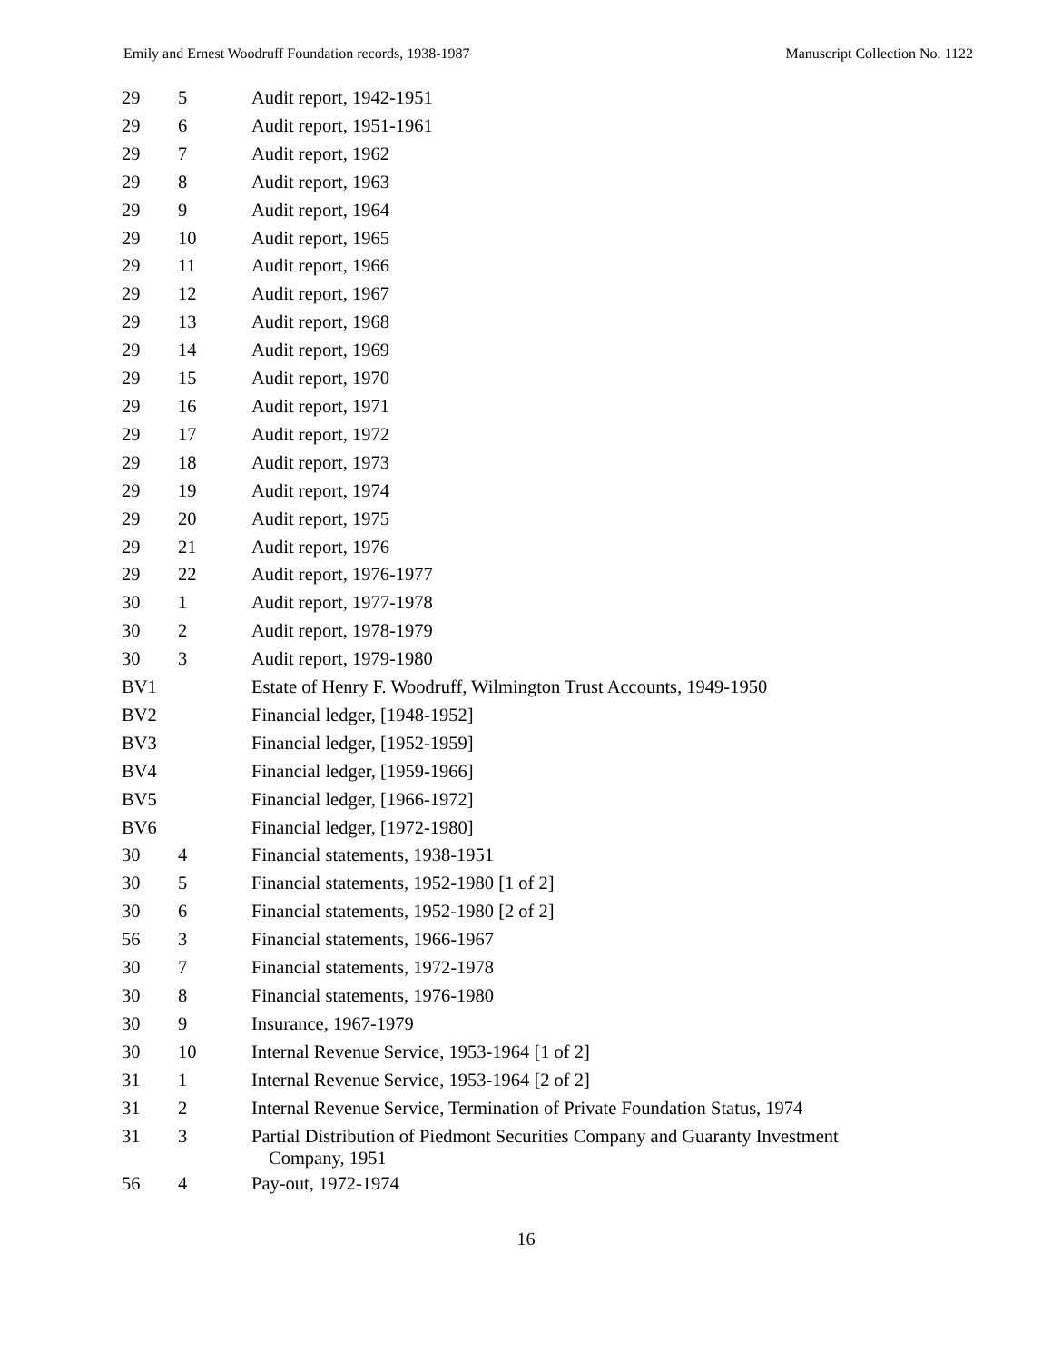Emily and Ernest Woodruff Foundation records, 1938-1987 Manuscript Collection No. 1122
| 29 | 5 | Audit report, 1942-1951 |
| 29 | 6 | Audit report, 1951-1961 |
| 29 | 7 | Audit report, 1962 |
| 29 | 8 | Audit report, 1963 |
| 29 | 9 | Audit report, 1964 |
| 29 | 10 | Audit report, 1965 |
| 29 | 11 | Audit report, 1966 |
| 29 | 12 | Audit report, 1967 |
| 29 | 13 | Audit report, 1968 |
| 29 | 14 | Audit report, 1969 |
| 29 | 15 | Audit report, 1970 |
| 29 | 16 | Audit report, 1971 |
| 29 | 17 | Audit report, 1972 |
| 29 | 18 | Audit report, 1973 |
| 29 | 19 | Audit report, 1974 |
| 29 | 20 | Audit report, 1975 |
| 29 | 21 | Audit report, 1976 |
| 29 | 22 | Audit report, 1976-1977 |
| 30 | 1 | Audit report, 1977-1978 |
| 30 | 2 | Audit report, 1978-1979 |
| 30 | 3 | Audit report, 1979-1980 |
| BV1 | | Estate of Henry F. Woodruff, Wilmington Trust Accounts, 1949-1950 |
| BV2 | | Financial ledger, [1948-1952] |
| BV3 | | Financial ledger, [1952-1959] |
| BV4 | | Financial ledger, [1959-1966] |
| BV5 | | Financial ledger, [1966-1972] |
| BV6 | | Financial ledger, [1972-1980] |
| 30 | 4 | Financial statements, 1938-1951 |
| 30 | 5 | Financial statements, 1952-1980 [1 of 2] |
| 30 | 6 | Financial statements, 1952-1980 [2 of 2] |
| 56 | 3 | Financial statements, 1966-1967 |
| 30 | 7 | Financial statements, 1972-1978 |
| 30 | 8 | Financial statements, 1976-1980 |
| 30 | 9 | Insurance, 1967-1979 |
| 30 | 10 | Internal Revenue Service, 1953-1964 [1 of 2] |
| 31 | 1 | Internal Revenue Service, 1953-1964 [2 of 2] |
| 31 | 2 | Internal Revenue Service, Termination of Private Foundation Status, 1974 |
| 31 | 3 | Partial Distribution of Piedmont Securities Company and Guaranty Investment Company, 1951 |
| 56 | 4 | Pay-out, 1972-1974 |
16